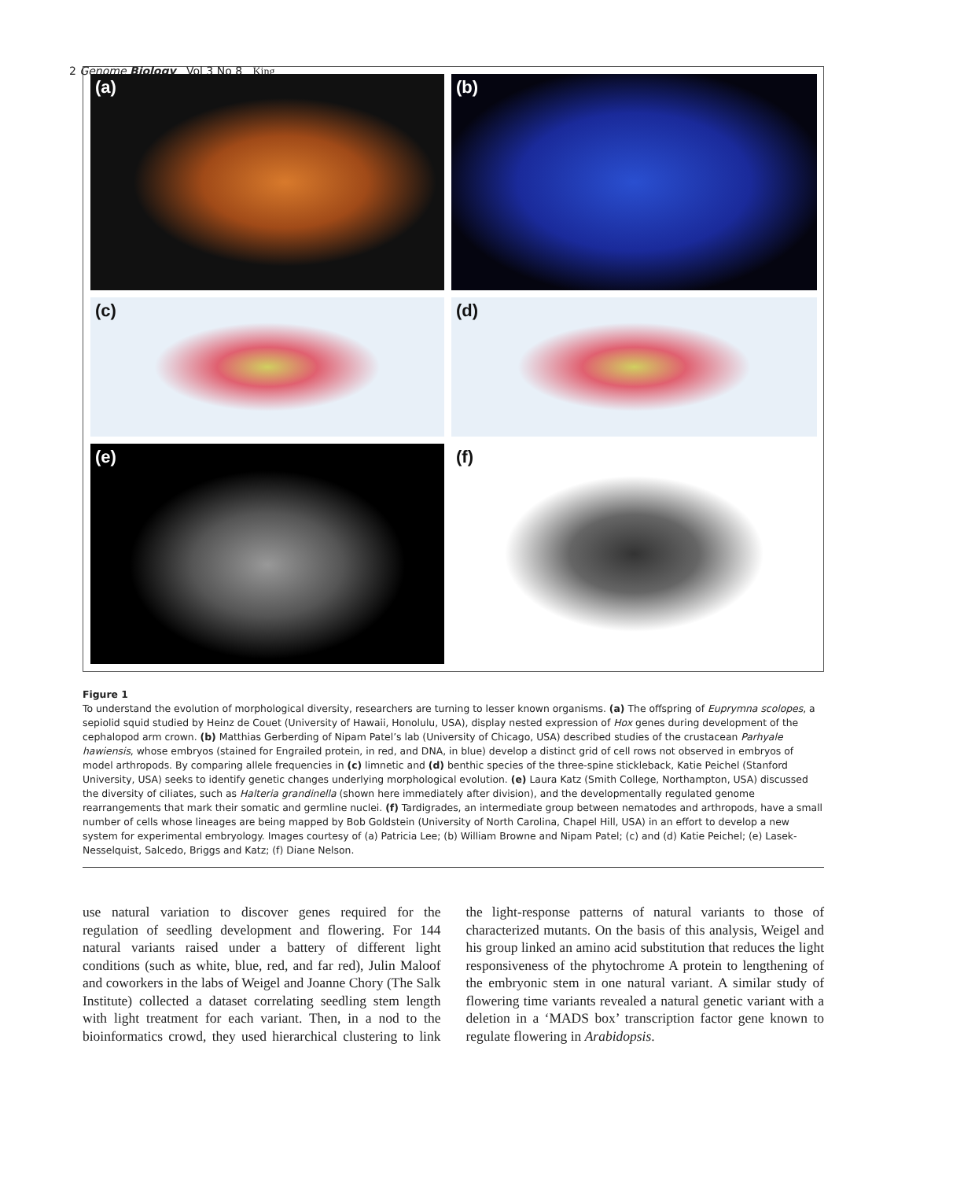2 Genome Biology Vol 3 No 8 King
(a)
(b)
(c)
(d)
(e)
(f)
Figure 1
To understand the evolution of morphological diversity, researchers are turning to lesser known organisms. (a) The offspring of Euprymna scolopes, a sepiolid squid studied by Heinz de Couet (University of Hawaii, Honolulu, USA), display nested expression of Hox genes during development of the cephalopod arm crown. (b) Matthias Gerberding of Nipam Patel’s lab (University of Chicago, USA) described studies of the crustacean Parhyale hawiensis, whose embryos (stained for Engrailed protein, in red, and DNA, in blue) develop a distinct grid of cell rows not observed in embryos of model arthropods. By comparing allele frequencies in (c) limnetic and (d) benthic species of the three-spine stickleback, Katie Peichel (Stanford University, USA) seeks to identify genetic changes underlying morphological evolution. (e) Laura Katz (Smith College, Northampton, USA) discussed the diversity of ciliates, such as Halteria grandinella (shown here immediately after division), and the developmentally regulated genome rearrangements that mark their somatic and germline nuclei. (f) Tardigrades, an intermediate group between nematodes and arthropods, have a small number of cells whose lineages are being mapped by Bob Goldstein (University of North Carolina, Chapel Hill, USA) in an effort to develop a new system for experimental embryology. Images courtesy of (a) Patricia Lee; (b) William Browne and Nipam Patel; (c) and (d) Katie Peichel; (e) Lasek-Nesselquist, Salcedo, Briggs and Katz; (f) Diane Nelson.
use natural variation to discover genes required for the regulation of seedling development and flowering. For 144 natural variants raised under a battery of different light conditions (such as white, blue, red, and far red), Julin Maloof and coworkers in the labs of Weigel and Joanne Chory (The Salk Institute) collected a dataset correlating seedling stem length with light treatment for each variant. Then, in a nod to the bioinformatics crowd, they used hierarchical clustering to link the light-response patterns of natural variants to those of characterized mutants. On the basis of this analysis, Weigel and his group linked an amino acid substitution that reduces the light responsiveness of the phytochrome A protein to lengthening of the embryonic stem in one natural variant. A similar study of flowering time variants revealed a natural genetic variant with a deletion in a ‘MADS box’ transcription factor gene known to regulate flowering in Arabidopsis.